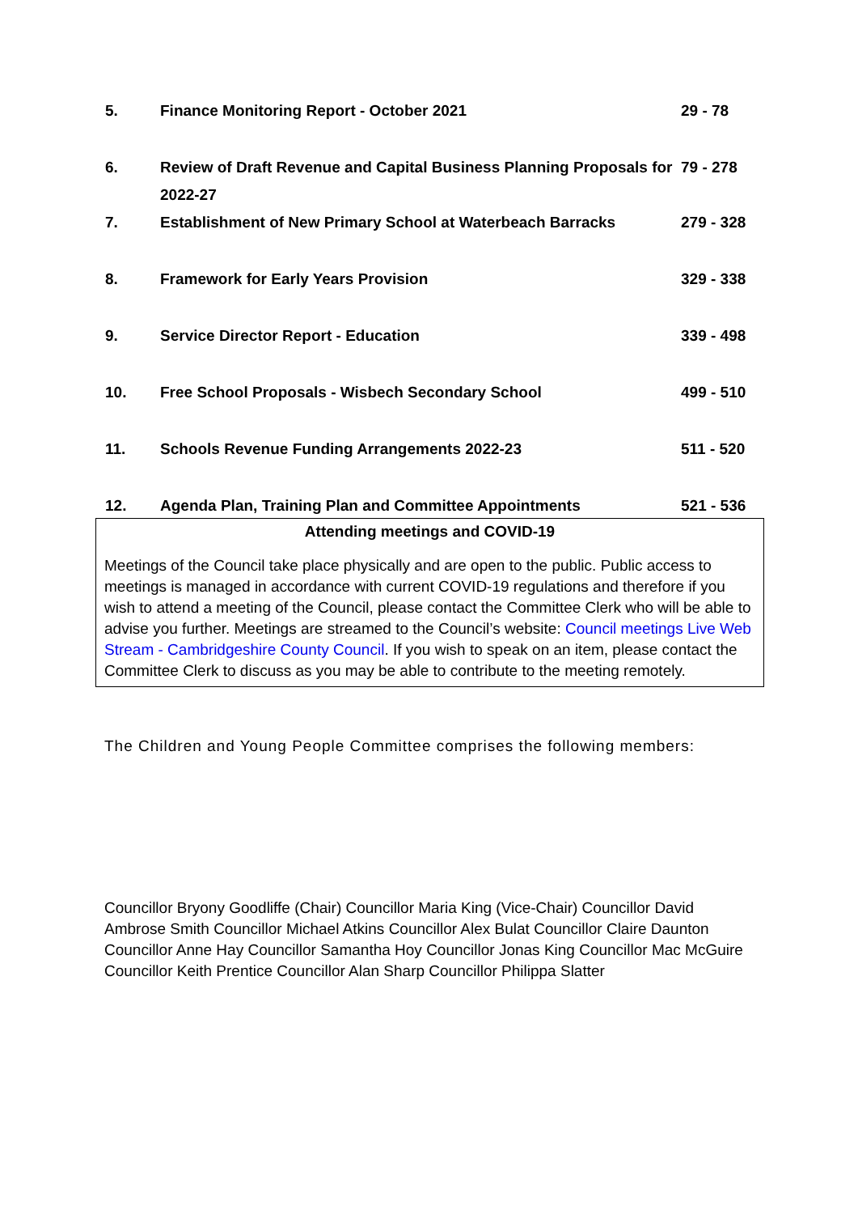| 5. | Finance Monitoring Report - October 2021 | 29 - 78 |
| 6. | Review of Draft Revenue and Capital Business Planning Proposals for 2022-27 | 79 - 278 |
| 7. | Establishment of New Primary School at Waterbeach Barracks | 279 - 328 |
| 8. | Framework for Early Years Provision | 329 - 338 |
| 9. | Service Director Report - Education | 339 - 498 |
| 10. | Free School Proposals - Wisbech Secondary School | 499 - 510 |
| 11. | Schools Revenue Funding Arrangements 2022-23 | 511 - 520 |
| 12. | Agenda Plan, Training Plan and Committee Appointments | 521 - 536 |
Attending meetings and COVID-19
Meetings of the Council take place physically and are open to the public. Public access to meetings is managed in accordance with current COVID-19 regulations and therefore if you wish to attend a meeting of the Council, please contact the Committee Clerk who will be able to advise you further. Meetings are streamed to the Council’s website: Council meetings Live Web Stream - Cambridgeshire County Council. If you wish to speak on an item, please contact the Committee Clerk to discuss as you may be able to contribute to the meeting remotely.
The Children and Young People Committee comprises the following members:
Councillor Bryony Goodliffe (Chair) Councillor Maria King (Vice-Chair) Councillor David Ambrose Smith Councillor Michael Atkins Councillor Alex Bulat Councillor Claire Daunton Councillor Anne Hay Councillor Samantha Hoy Councillor Jonas King Councillor Mac McGuire Councillor Keith Prentice Councillor Alan Sharp Councillor Philippa Slatter